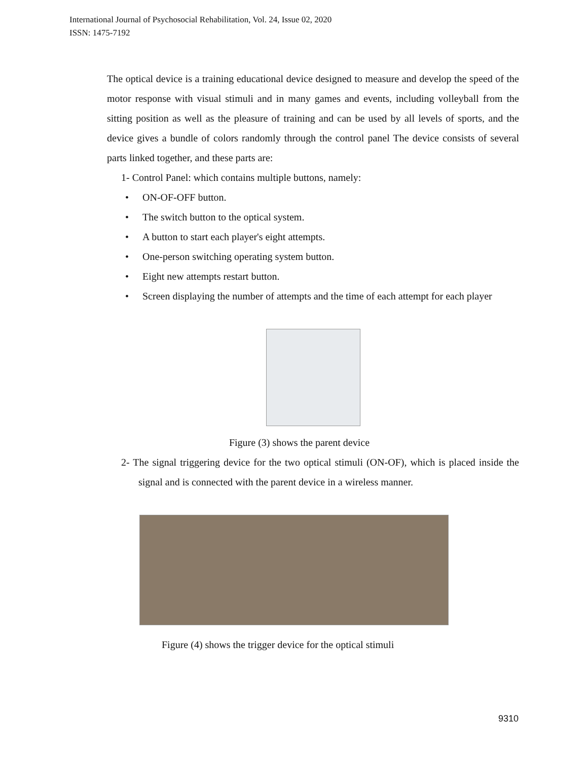International Journal of Psychosocial Rehabilitation, Vol. 24, Issue 02, 2020
ISSN: 1475-7192
The optical device is a training educational device designed to measure and develop the speed of the motor response with visual stimuli and in many games and events, including volleyball from the sitting position as well as the pleasure of training and can be used by all levels of sports, and the device gives a bundle of colors randomly through the control panel The device consists of several parts linked together, and these parts are:
1- Control Panel: which contains multiple buttons, namely:
• ON-OF-OFF button.
• The switch button to the optical system.
• A button to start each player's eight attempts.
• One-person switching operating system button.
• Eight new attempts restart button.
• Screen displaying the number of attempts and the time of each attempt for each player
Figure (3) shows the parent device
2- The signal triggering device for the two optical stimuli (ON-OF), which is placed inside the signal and is connected with the parent device in a wireless manner.
Figure (4) shows the trigger device for the optical stimuli
9310